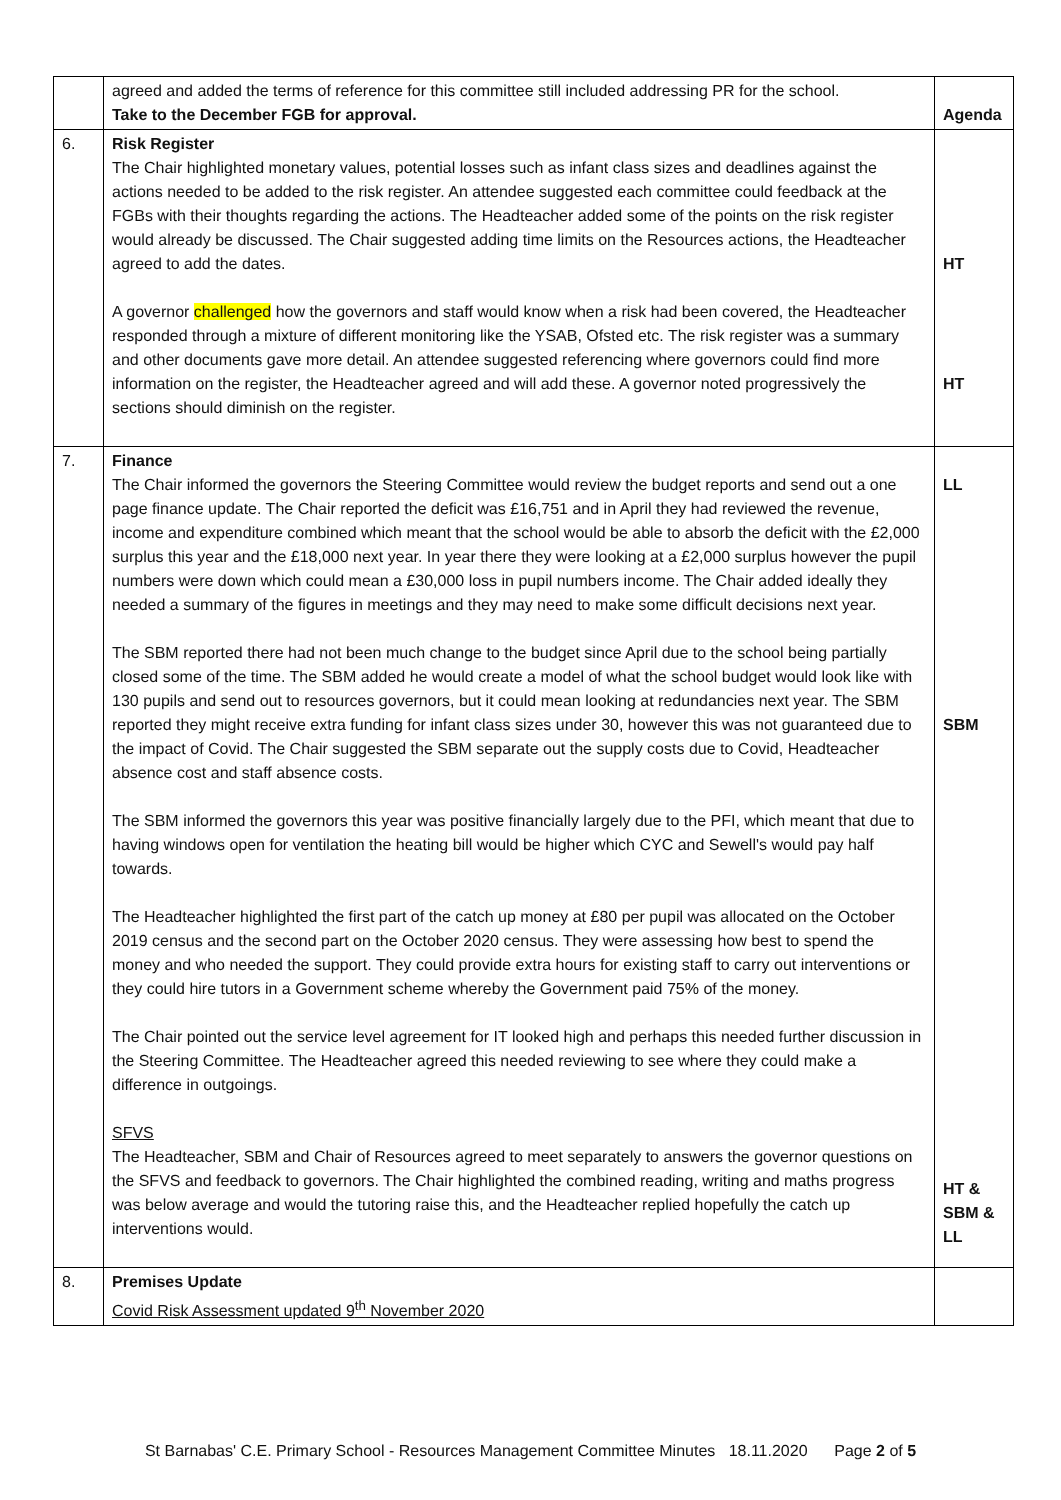| | agreed and added the terms of reference for this committee still included addressing PR for the school. Take to the December FGB for approval. | Agenda |
| 6. | Risk Register The Chair highlighted monetary values, potential losses such as infant class sizes and deadlines against the actions needed to be added to the risk register. An attendee suggested each committee could feedback at the FGBs with their thoughts regarding the actions. The Headteacher added some of the points on the risk register would already be discussed. The Chair suggested adding time limits on the Resources actions, the Headteacher agreed to add the dates. A governor challenged how the governors and staff would know when a risk had been covered, the Headteacher responded through a mixture of different monitoring like the YSAB, Ofsted etc. The risk register was a summary and other documents gave more detail. An attendee suggested referencing where governors could find more information on the register, the Headteacher agreed and will add these. A governor noted progressively the sections should diminish on the register. | HT HT |
| 7. | Finance The Chair informed the governors the Steering Committee would review the budget reports and send out a one page finance update. The Chair reported the deficit was £16,751 and in April they had reviewed the revenue, income and expenditure combined which meant that the school would be able to absorb the deficit with the £2,000 surplus this year and the £18,000 next year. In year there they were looking at a £2,000 surplus however the pupil numbers were down which could mean a £30,000 loss in pupil numbers income. The Chair added ideally they needed a summary of the figures in meetings and they may need to make some difficult decisions next year. The SBM reported there had not been much change to the budget since April due to the school being partially closed some of the time. The SBM added he would create a model of what the school budget would look like with 130 pupils and send out to resources governors, but it could mean looking at redundancies next year. The SBM reported they might receive extra funding for infant class sizes under 30, however this was not guaranteed due to the impact of Covid. The Chair suggested the SBM separate out the supply costs due to Covid, Headteacher absence cost and staff absence costs. The SBM informed the governors this year was positive financially largely due to the PFI, which meant that due to having windows open for ventilation the heating bill would be higher which CYC and Sewell's would pay half towards. The Headteacher highlighted the first part of the catch up money at £80 per pupil was allocated on the October 2019 census and the second part on the October 2020 census. They were assessing how best to spend the money and who needed the support. They could provide extra hours for existing staff to carry out interventions or they could hire tutors in a Government scheme whereby the Government paid 75% of the money. The Chair pointed out the service level agreement for IT looked high and perhaps this needed further discussion in the Steering Committee. The Headteacher agreed this needed reviewing to see where they could make a difference in outgoings. SFVS The Headteacher, SBM and Chair of Resources agreed to meet separately to answers the governor questions on the SFVS and feedback to governors. The Chair highlighted the combined reading, writing and maths progress was below average and would the tutoring raise this, and the Headteacher replied hopefully the catch up interventions would. | LL SBM HT & SBM & LL |
| 8. | Premises Update Covid Risk Assessment updated 9<sup>th</sup> November 2020 | |
St Barnabas' C.E. Primary School - Resources Management Committee Minutes 18.11.2020 Page 2 of 5